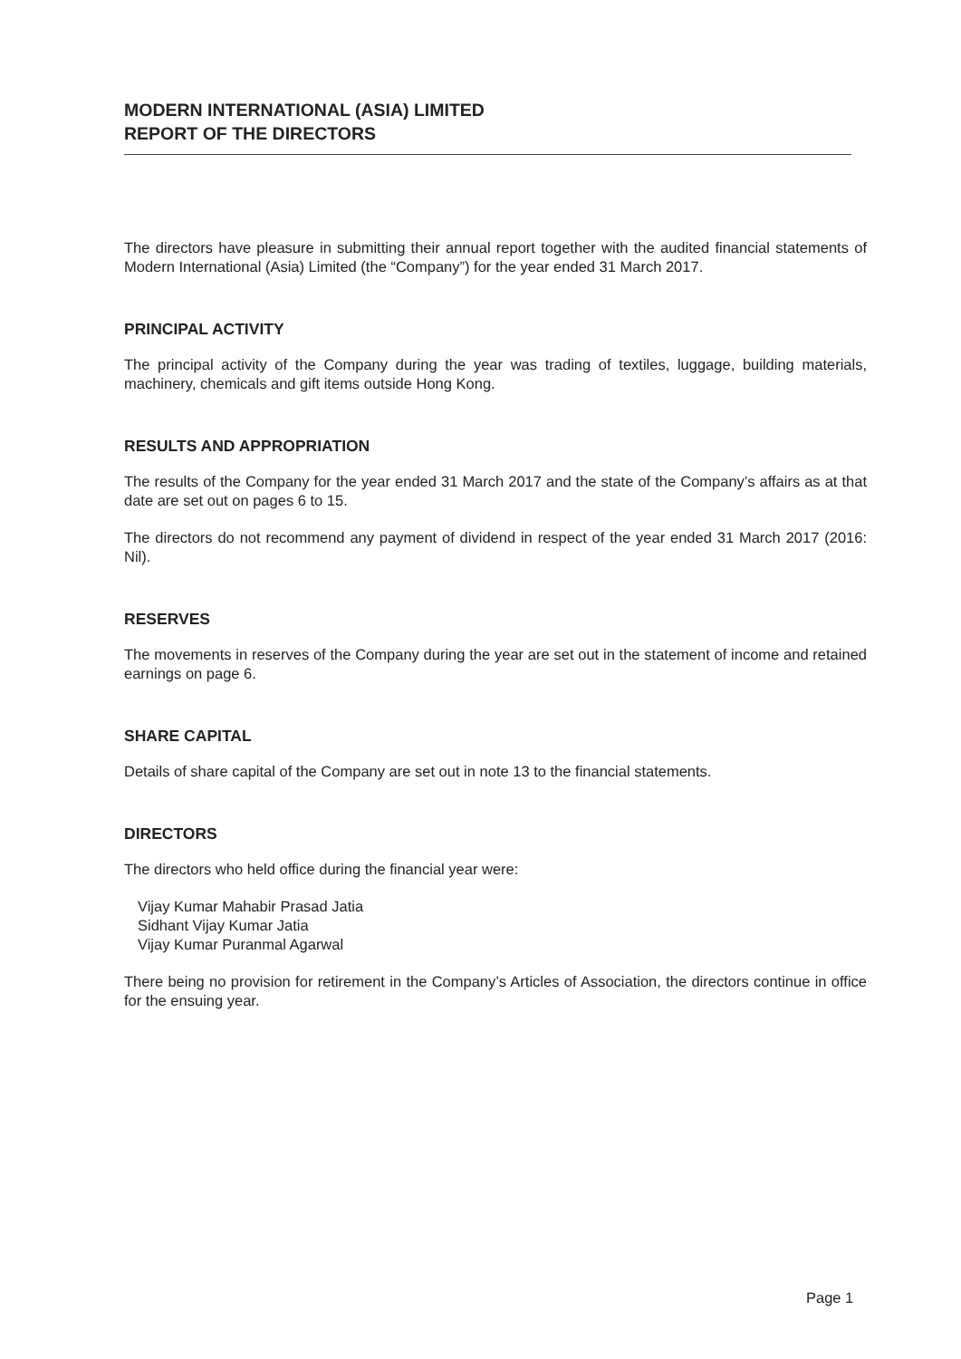MODERN INTERNATIONAL (ASIA) LIMITED
REPORT OF THE DIRECTORS
The directors have pleasure in submitting their annual report together with the audited financial statements of Modern International (Asia) Limited (the “Company”) for the year ended 31 March 2017.
PRINCIPAL ACTIVITY
The principal activity of the Company during the year was trading of textiles, luggage, building materials, machinery, chemicals and gift items outside Hong Kong.
RESULTS AND APPROPRIATION
The results of the Company for the year ended 31 March 2017 and the state of the Company’s affairs as at that date are set out on pages 6 to 15.
The directors do not recommend any payment of dividend in respect of the year ended 31 March 2017 (2016: Nil).
RESERVES
The movements in reserves of the Company during the year are set out in the statement of income and retained earnings on page 6.
SHARE CAPITAL
Details of share capital of the Company are set out in note 13 to the financial statements.
DIRECTORS
The directors who held office during the financial year were:
Vijay Kumar Mahabir Prasad Jatia
Sidhant Vijay Kumar Jatia
Vijay Kumar Puranmal Agarwal
There being no provision for retirement in the Company’s Articles of Association, the directors continue in office for the ensuing year.
Page 1